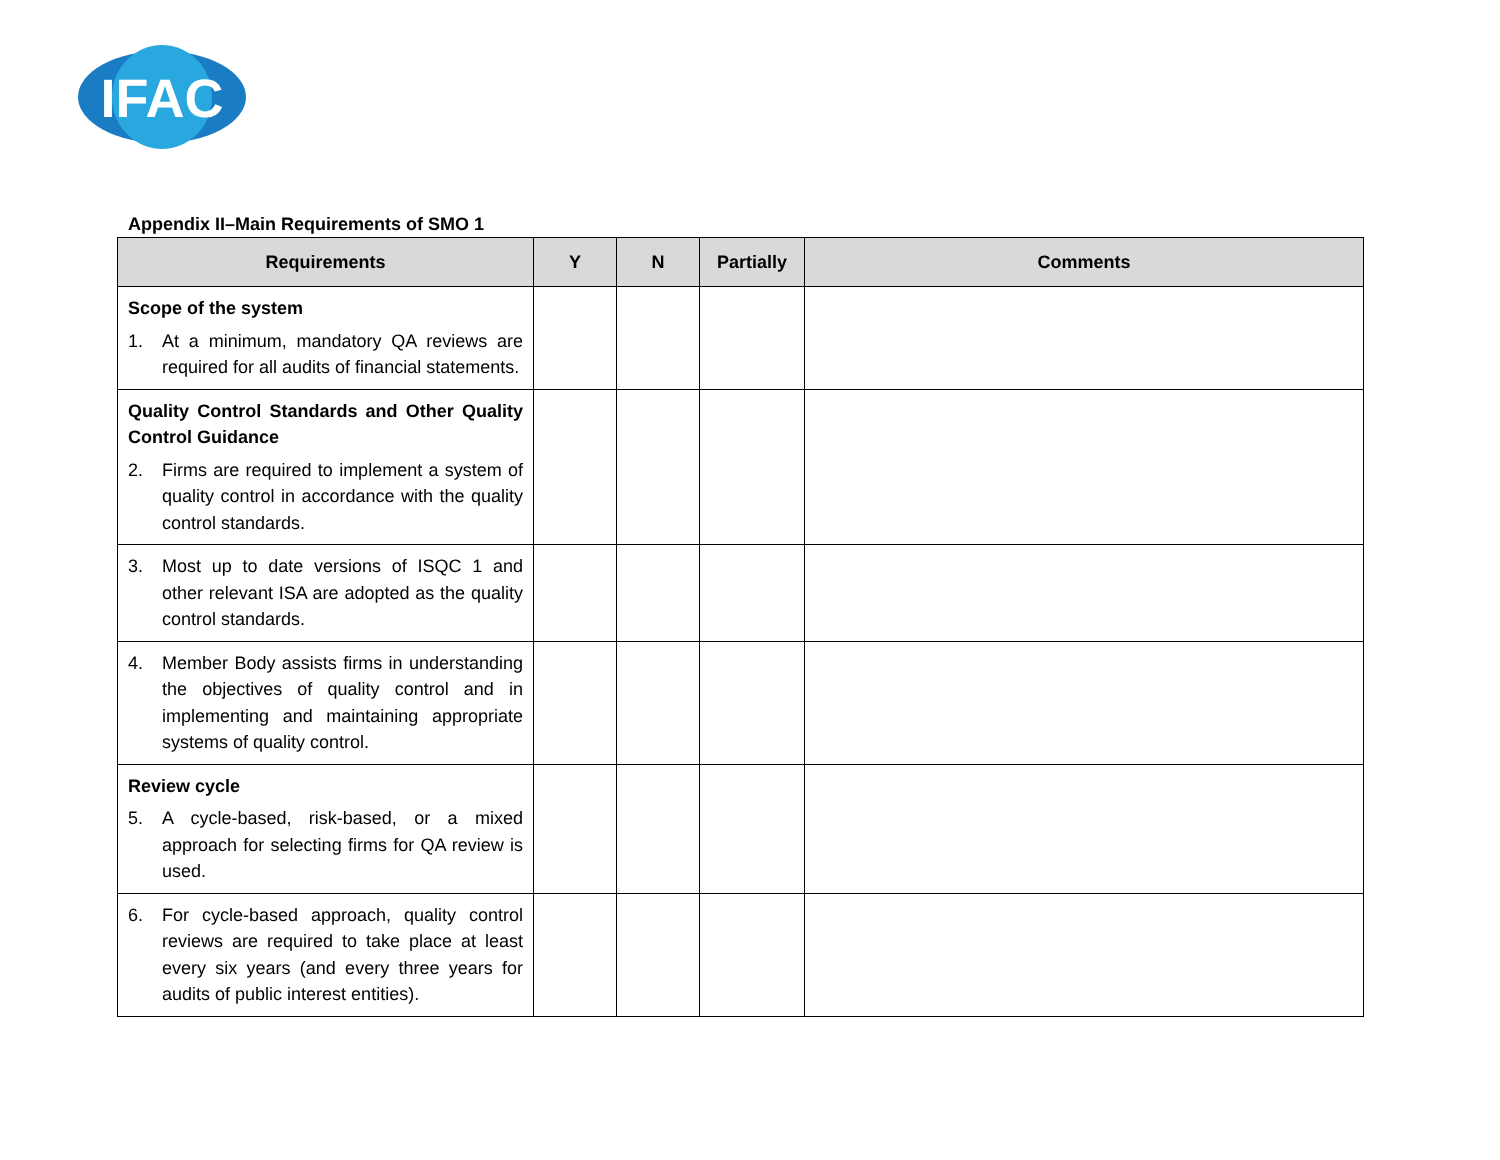IFAC
Appendix II–Main Requirements of SMO 1
| Requirements | Y | N | Partially | Comments |
| --- | --- | --- | --- | --- |
| Scope of the system 1. At a minimum, mandatory QA reviews are required for all audits of financial statements. | | | | |
| Quality Control Standards and Other Quality Control Guidance 2. Firms are required to implement a system of quality control in accordance with the quality control standards. | | | | |
| 3. Most up to date versions of ISQC 1 and other relevant ISA are adopted as the quality control standards. | | | | |
| 4. Member Body assists firms in understanding the objectives of quality control and in implementing and maintaining appropriate systems of quality control. | | | | |
| Review cycle 5. A cycle-based, risk-based, or a mixed approach for selecting firms for QA review is used. | | | | |
| 6. For cycle-based approach, quality control reviews are required to take place at least every six years (and every three years for audits of public interest entities). | | | | |